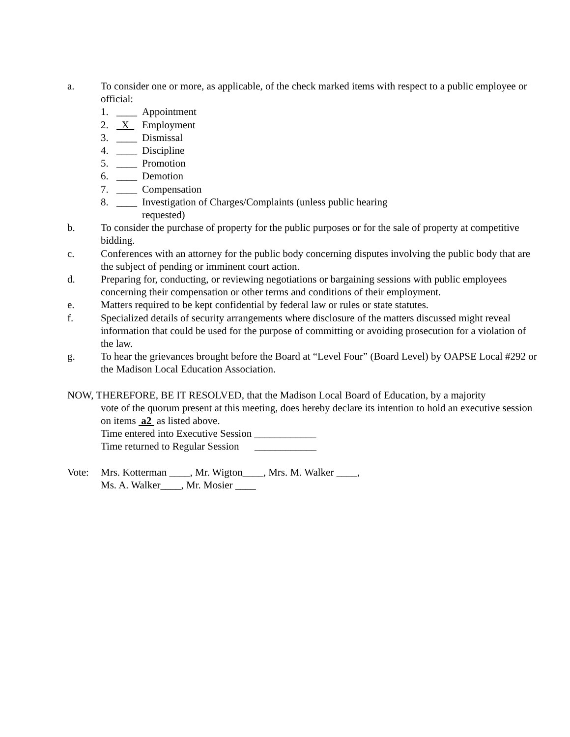a. To consider one or more, as applicable, of the check marked items with respect to a public employee or official:
1. ____ Appointment
2. X Employment
3. ____ Dismissal
4. ____ Discipline
5. ____ Promotion
6. ____ Demotion
7. ____ Compensation
8. ____ Investigation of Charges/Complaints (unless public hearing
requested)
b. To consider the purchase of property for the public purposes or for the sale of property at competitive bidding.
c. Conferences with an attorney for the public body concerning disputes involving the public body that are the subject of pending or imminent court action.
d. Preparing for, conducting, or reviewing negotiations or bargaining sessions with public employees concerning their compensation or other terms and conditions of their employment.
e. Matters required to be kept confidential by federal law or rules or state statutes.
f. Specialized details of security arrangements where disclosure of the matters discussed might reveal information that could be used for the purpose of committing or avoiding prosecution for a violation of the law.
g. To hear the grievances brought before the Board at “Level Four” (Board Level) by OAPSE Local #292 or the Madison Local Education Association.
NOW, THEREFORE, BE IT RESOLVED, that the Madison Local Board of Education, by a majority
vote of the quorum present at this meeting, does hereby declare its intention to hold an executive session on items a2 as listed above.
Time entered into Executive Session ____________
Time returned to Regular Session ____________
Vote: Mrs. Kotterman ____, Mr. Wigton____, Mrs. M. Walker ____,
Ms. A. Walker____, Mr. Mosier ____